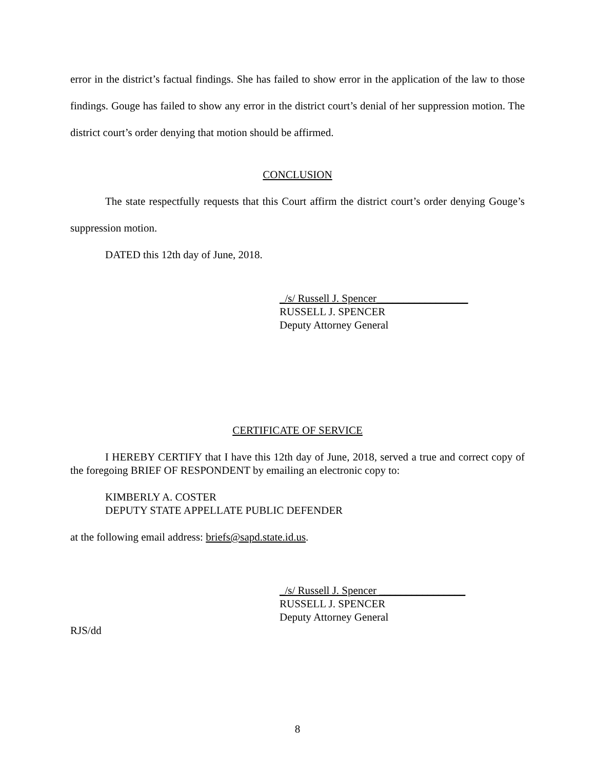error in the district’s factual findings. She has failed to show error in the application of the law to those findings. Gouge has failed to show any error in the district court’s denial of her suppression motion. The district court’s order denying that motion should be affirmed.
CONCLUSION
The state respectfully requests that this Court affirm the district court’s order denying Gouge’s suppression motion.
DATED this 12th day of June, 2018.
_/s/ Russell J. Spencer_________________
RUSSELL J. SPENCER
Deputy Attorney General
CERTIFICATE OF SERVICE
I HEREBY CERTIFY that I have this 12th day of June, 2018, served a true and correct copy of the foregoing BRIEF OF RESPONDENT by emailing an electronic copy to:
KIMBERLY A. COSTER
DEPUTY STATE APPELLATE PUBLIC DEFENDER
at the following email address: briefs@sapd.state.id.us.
_/s/ Russell J. Spencer ________________
RUSSELL J. SPENCER
Deputy Attorney General
RJS/dd
8